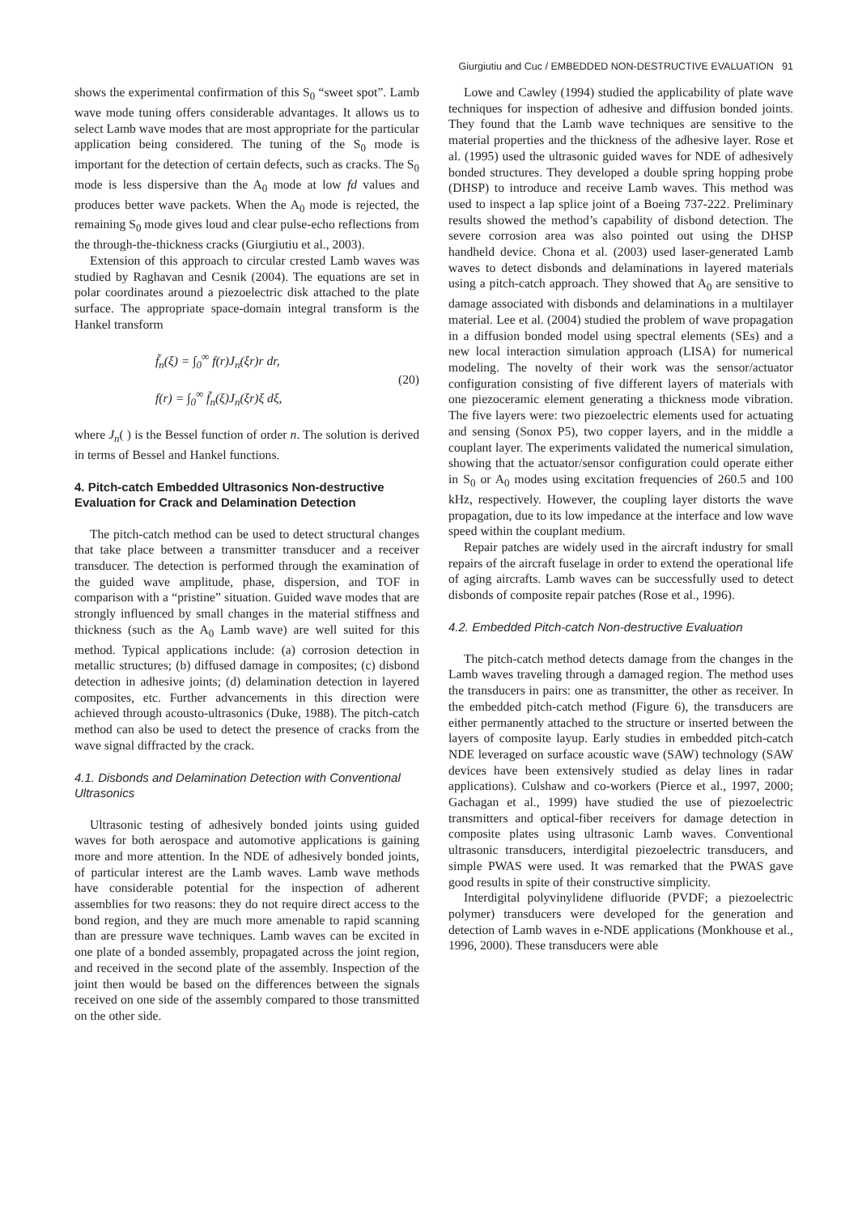Giurgiutiu and Cuc / EMBEDDED NON-DESTRUCTIVE EVALUATION 91
shows the experimental confirmation of this S<sub>0</sub> “sweet spot”. Lamb wave mode tuning offers considerable advantages. It allows us to select Lamb wave modes that are most appropriate for the particular application being considered. The tuning of the S<sub>0</sub> mode is important for the detection of certain defects, such as cracks. The S<sub>0</sub> mode is less dispersive than the A<sub>0</sub> mode at low fd values and produces better wave packets. When the A<sub>0</sub> mode is rejected, the remaining S<sub>0</sub> mode gives loud and clear pulse-echo reflections from the through-the-thickness cracks (Giurgiutiu et al., 2003).
Extension of this approach to circular crested Lamb waves was studied by Raghavan and Cesnik (2004). The equations are set in polar coordinates around a piezoelectric disk attached to the plate surface. The appropriate space-domain integral transform is the Hankel transform
f̃<sub>n</sub>(ξ) = ∫<sub>0</sub><sup>∞</sup> f(r)J<sub>n</sub>(ξr)r dr,
f(r) = ∫<sub>0</sub><sup>∞</sup> f̃<sub>n</sub>(ξ)J<sub>n</sub>(ξr)ξ dξ,
(20)
where J<sub>n</sub>( ) is the Bessel function of order n. The solution is derived in terms of Bessel and Hankel functions.
4. Pitch-catch Embedded Ultrasonics Non-destructive Evaluation for Crack and Delamination Detection
The pitch-catch method can be used to detect structural changes that take place between a transmitter transducer and a receiver transducer. The detection is performed through the examination of the guided wave amplitude, phase, dispersion, and TOF in comparison with a “pristine” situation. Guided wave modes that are strongly influenced by small changes in the material stiffness and thickness (such as the A<sub>0</sub> Lamb wave) are well suited for this method. Typical applications include: (a) corrosion detection in metallic structures; (b) diffused damage in composites; (c) disbond detection in adhesive joints; (d) delamination detection in layered composites, etc. Further advancements in this direction were achieved through acousto-ultrasonics (Duke, 1988). The pitch-catch method can also be used to detect the presence of cracks from the wave signal diffracted by the crack.
4.1. Disbonds and Delamination Detection with Conventional Ultrasonics
Ultrasonic testing of adhesively bonded joints using guided waves for both aerospace and automotive applications is gaining more and more attention. In the NDE of adhesively bonded joints, of particular interest are the Lamb waves. Lamb wave methods have considerable potential for the inspection of adherent assemblies for two reasons: they do not require direct access to the bond region, and they are much more amenable to rapid scanning than are pressure wave techniques. Lamb waves can be excited in one plate of a bonded assembly, propagated across the joint region, and received in the second plate of the assembly. Inspection of the joint then would be based on the differences between the signals received on one side of the assembly compared to those transmitted on the other side.
Lowe and Cawley (1994) studied the applicability of plate wave techniques for inspection of adhesive and diffusion bonded joints. They found that the Lamb wave techniques are sensitive to the material properties and the thickness of the adhesive layer. Rose et al. (1995) used the ultrasonic guided waves for NDE of adhesively bonded structures. They developed a double spring hopping probe (DHSP) to introduce and receive Lamb waves. This method was used to inspect a lap splice joint of a Boeing 737-222. Preliminary results showed the method’s capability of disbond detection. The severe corrosion area was also pointed out using the DHSP handheld device. Chona et al. (2003) used laser-generated Lamb waves to detect disbonds and delaminations in layered materials using a pitch-catch approach. They showed that A<sub>0</sub> are sensitive to damage associated with disbonds and delaminations in a multilayer material. Lee et al. (2004) studied the problem of wave propagation in a diffusion bonded model using spectral elements (SEs) and a new local interaction simulation approach (LISA) for numerical modeling. The novelty of their work was the sensor/actuator configuration consisting of five different layers of materials with one piezoceramic element generating a thickness mode vibration. The five layers were: two piezoelectric elements used for actuating and sensing (Sonox P5), two copper layers, and in the middle a couplant layer. The experiments validated the numerical simulation, showing that the actuator/sensor configuration could operate either in S<sub>0</sub> or A<sub>0</sub> modes using excitation frequencies of 260.5 and 100 kHz, respectively. However, the coupling layer distorts the wave propagation, due to its low impedance at the interface and low wave speed within the couplant medium.
Repair patches are widely used in the aircraft industry for small repairs of the aircraft fuselage in order to extend the operational life of aging aircrafts. Lamb waves can be successfully used to detect disbonds of composite repair patches (Rose et al., 1996).
4.2. Embedded Pitch-catch Non-destructive Evaluation
The pitch-catch method detects damage from the changes in the Lamb waves traveling through a damaged region. The method uses the transducers in pairs: one as transmitter, the other as receiver. In the embedded pitch-catch method (Figure 6), the transducers are either permanently attached to the structure or inserted between the layers of composite layup. Early studies in embedded pitch-catch NDE leveraged on surface acoustic wave (SAW) technology (SAW devices have been extensively studied as delay lines in radar applications). Culshaw and co-workers (Pierce et al., 1997, 2000; Gachagan et al., 1999) have studied the use of piezoelectric transmitters and optical-fiber receivers for damage detection in composite plates using ultrasonic Lamb waves. Conventional ultrasonic transducers, interdigital piezoelectric transducers, and simple PWAS were used. It was remarked that the PWAS gave good results in spite of their constructive simplicity.
Interdigital polyvinylidene difluoride (PVDF; a piezoelectric polymer) transducers were developed for the generation and detection of Lamb waves in e-NDE applications (Monkhouse et al., 1996, 2000). These transducers were able